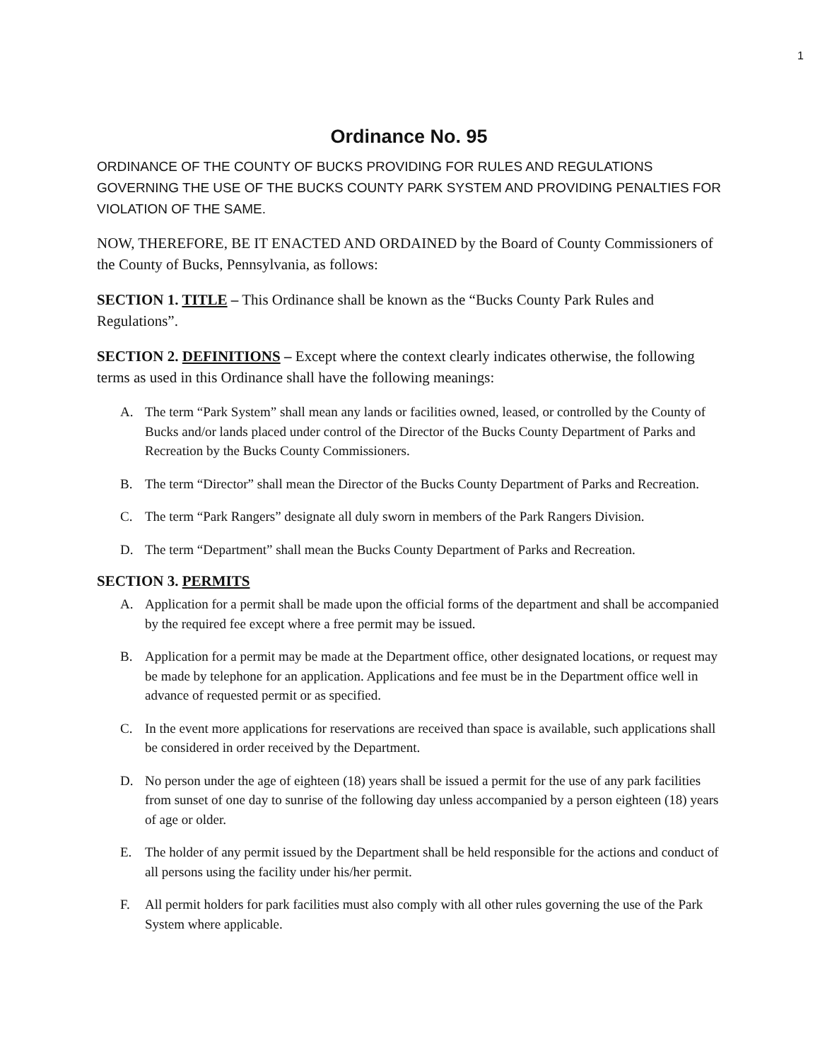1
Ordinance No. 95
ORDINANCE OF THE COUNTY OF BUCKS PROVIDING FOR RULES AND REGULATIONS GOVERNING THE USE OF THE BUCKS COUNTY PARK SYSTEM AND PROVIDING PENALTIES FOR VIOLATION OF THE SAME.
NOW, THEREFORE, BE IT ENACTED AND ORDAINED by the Board of County Commissioners of the County of Bucks, Pennsylvania, as follows:
SECTION 1. TITLE – This Ordinance shall be known as the “Bucks County Park Rules and Regulations”.
SECTION 2. DEFINITIONS – Except where the context clearly indicates otherwise, the following terms as used in this Ordinance shall have the following meanings:
A. The term “Park System” shall mean any lands or facilities owned, leased, or controlled by the County of Bucks and/or lands placed under control of the Director of the Bucks County Department of Parks and Recreation by the Bucks County Commissioners.
B. The term “Director” shall mean the Director of the Bucks County Department of Parks and Recreation.
C. The term “Park Rangers” designate all duly sworn in members of the Park Rangers Division.
D. The term “Department” shall mean the Bucks County Department of Parks and Recreation.
SECTION 3. PERMITS
A. Application for a permit shall be made upon the official forms of the department and shall be accompanied by the required fee except where a free permit may be issued.
B. Application for a permit may be made at the Department office, other designated locations, or request may be made by telephone for an application. Applications and fee must be in the Department office well in advance of requested permit or as specified.
C. In the event more applications for reservations are received than space is available, such applications shall be considered in order received by the Department.
D. No person under the age of eighteen (18) years shall be issued a permit for the use of any park facilities from sunset of one day to sunrise of the following day unless accompanied by a person eighteen (18) years of age or older.
E. The holder of any permit issued by the Department shall be held responsible for the actions and conduct of all persons using the facility under his/her permit.
F. All permit holders for park facilities must also comply with all other rules governing the use of the Park System where applicable.